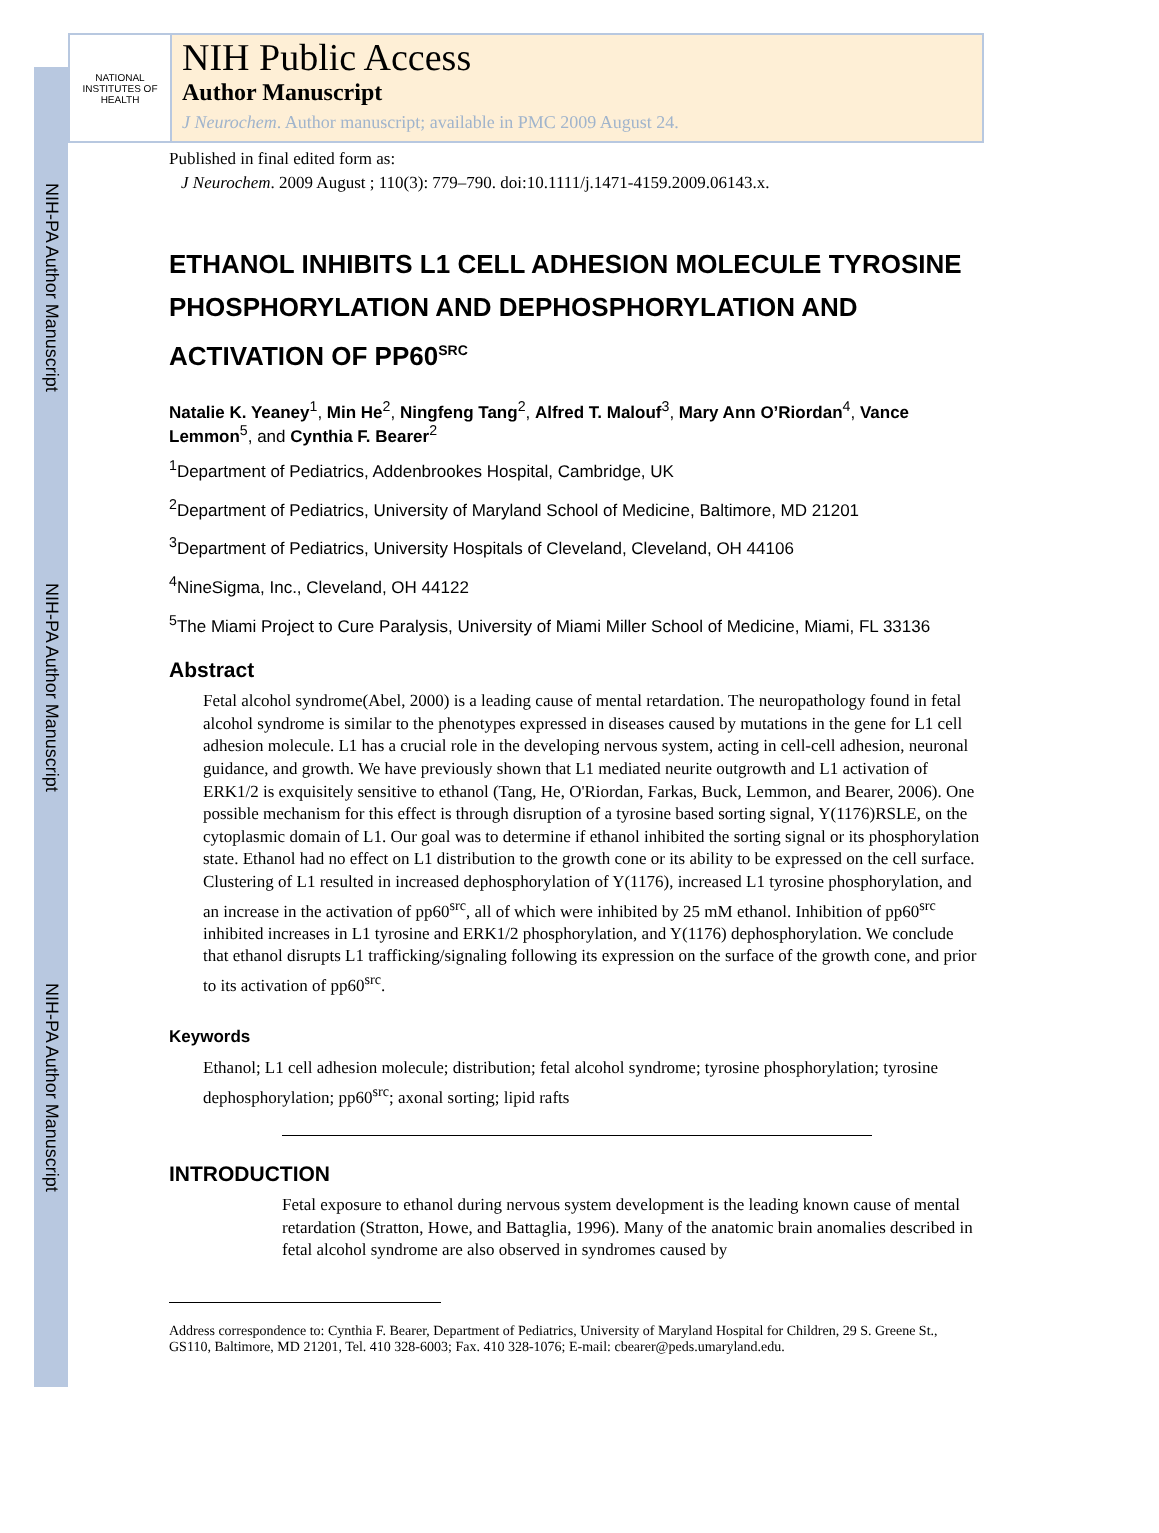NIH-PA Author Manuscript
NIH-PA Author Manuscript
NIH-PA Author Manuscript
NATIONAL INSTITUTES OF HEALTH
NIH Public Access
Author Manuscript
J Neurochem. Author manuscript; available in PMC 2009 August 24.
Published in final edited form as:
J Neurochem. 2009 August ; 110(3): 779–790. doi:10.1111/j.1471-4159.2009.06143.x.
ETHANOL INHIBITS L1 CELL ADHESION MOLECULE TYROSINE PHOSPHORYLATION AND DEPHOSPHORYLATION AND ACTIVATION OF PP60<sup>SRC</sup>
Natalie K. Yeaney<sup>1</sup>, Min He<sup>2</sup>, Ningfeng Tang<sup>2</sup>, Alfred T. Malouf<sup>3</sup>, Mary Ann O’Riordan<sup>4</sup>, Vance Lemmon<sup>5</sup>, and Cynthia F. Bearer<sup>2</sup>
<sup>1</sup> Department of Pediatrics, Addenbrookes Hospital, Cambridge, UK
<sup>2</sup> Department of Pediatrics, University of Maryland School of Medicine, Baltimore, MD 21201
<sup>3</sup> Department of Pediatrics, University Hospitals of Cleveland, Cleveland, OH 44106
<sup>4</sup> NineSigma, Inc., Cleveland, OH 44122
<sup>5</sup> The Miami Project to Cure Paralysis, University of Miami Miller School of Medicine, Miami, FL 33136
Abstract
Fetal alcohol syndrome(Abel, 2000) is a leading cause of mental retardation. The neuropathology found in fetal alcohol syndrome is similar to the phenotypes expressed in diseases caused by mutations in the gene for L1 cell adhesion molecule. L1 has a crucial role in the developing nervous system, acting in cell-cell adhesion, neuronal guidance, and growth. We have previously shown that L1 mediated neurite outgrowth and L1 activation of ERK1/2 is exquisitely sensitive to ethanol (Tang, He, O'Riordan, Farkas, Buck, Lemmon, and Bearer, 2006). One possible mechanism for this effect is through disruption of a tyrosine based sorting signal, Y(1176)RSLE, on the cytoplasmic domain of L1. Our goal was to determine if ethanol inhibited the sorting signal or its phosphorylation state. Ethanol had no effect on L1 distribution to the growth cone or its ability to be expressed on the cell surface. Clustering of L1 resulted in increased dephosphorylation of Y(1176), increased L1 tyrosine phosphorylation, and an increase in the activation of pp60<sup>src</sup>, all of which were inhibited by 25 mM ethanol. Inhibition of pp60<sup>src</sup> inhibited increases in L1 tyrosine and ERK1/2 phosphorylation, and Y(1176) dephosphorylation. We conclude that ethanol disrupts L1 trafficking/signaling following its expression on the surface of the growth cone, and prior to its activation of pp60<sup>src</sup>.
Keywords
Ethanol; L1 cell adhesion molecule; distribution; fetal alcohol syndrome; tyrosine phosphorylation; tyrosine dephosphorylation; pp60<sup>src</sup>; axonal sorting; lipid rafts
INTRODUCTION
Fetal exposure to ethanol during nervous system development is the leading known cause of mental retardation (Stratton, Howe, and Battaglia, 1996). Many of the anatomic brain anomalies described in fetal alcohol syndrome are also observed in syndromes caused by
Address correspondence to: Cynthia F. Bearer, Department of Pediatrics, University of Maryland Hospital for Children, 29 S. Greene St., GS110, Baltimore, MD 21201, Tel. 410 328-6003; Fax. 410 328-1076; E-mail: cbearer@peds.umaryland.edu.